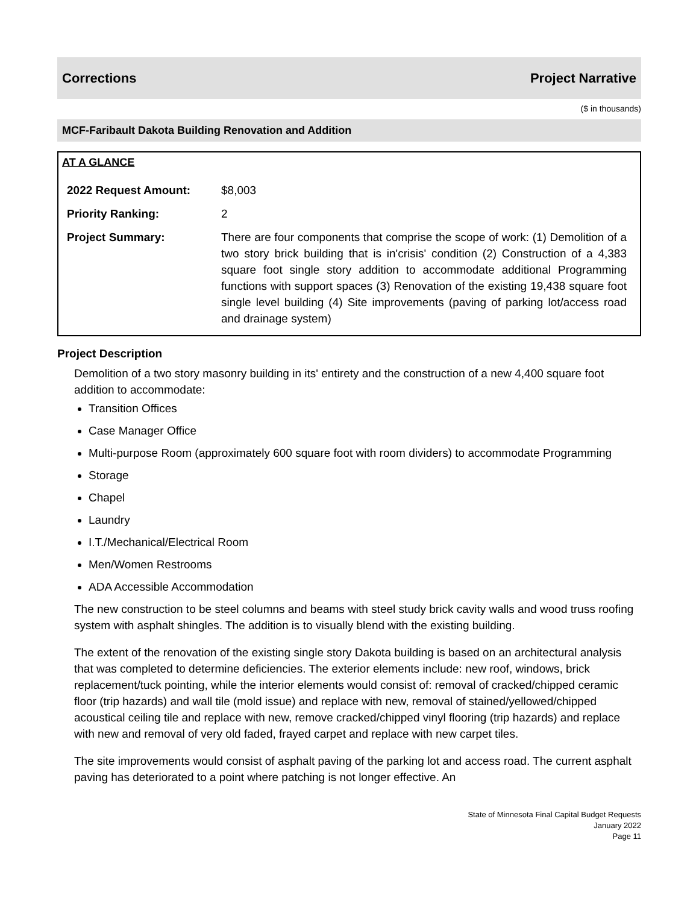Corrections Project Narrative
($ in thousands)
MCF-Faribault Dakota Building Renovation and Addition
AT A GLANCE
| 2022 Request Amount: | $8,003 |
| Priority Ranking: | 2 |
| Project Summary: | There are four components that comprise the scope of work: (1) Demolition of a two story brick building that is in'crisis' condition (2) Construction of a 4,383 square foot single story addition to accommodate additional Programming functions with support spaces (3) Renovation of the existing 19,438 square foot single level building (4) Site improvements (paving of parking lot/access road and drainage system) |
Project Description
Demolition of a two story masonry building in its' entirety and the construction of a new 4,400 square foot addition to accommodate:
Transition Offices
Case Manager Office
Multi-purpose Room (approximately 600 square foot with room dividers) to accommodate Programming
Storage
Chapel
Laundry
I.T./Mechanical/Electrical Room
Men/Women Restrooms
ADA Accessible Accommodation
The new construction to be steel columns and beams with steel study brick cavity walls and wood truss roofing system with asphalt shingles. The addition is to visually blend with the existing building.
The extent of the renovation of the existing single story Dakota building is based on an architectural analysis that was completed to determine deficiencies. The exterior elements include: new roof, windows, brick replacement/tuck pointing, while the interior elements would consist of: removal of cracked/chipped ceramic floor (trip hazards) and wall tile (mold issue) and replace with new, removal of stained/yellowed/chipped acoustical ceiling tile and replace with new, remove cracked/chipped vinyl flooring (trip hazards) and replace with new and removal of very old faded, frayed carpet and replace with new carpet tiles.
The site improvements would consist of asphalt paving of the parking lot and access road. The current asphalt paving has deteriorated to a point where patching is not longer effective. An
State of Minnesota Final Capital Budget Requests
January 2022
Page 11